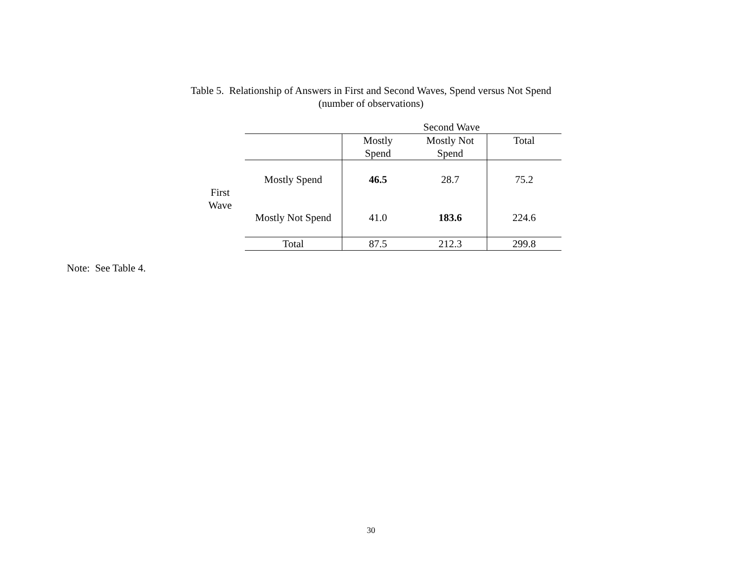Table 5. Relationship of Answers in First and Second Waves, Spend versus Not Spend
(number of observations)
| | | Second Wave | | |
| | | Mostly Spend | Mostly Not Spend | Total |
| First Wave | Mostly Spend | 46.5 | 28.7 | 75.2 |
| | Mostly Not Spend | 41.0 | 183.6 | 224.6 |
| | Total | 87.5 | 212.3 | 299.8 |
Note: See Table 4.
30